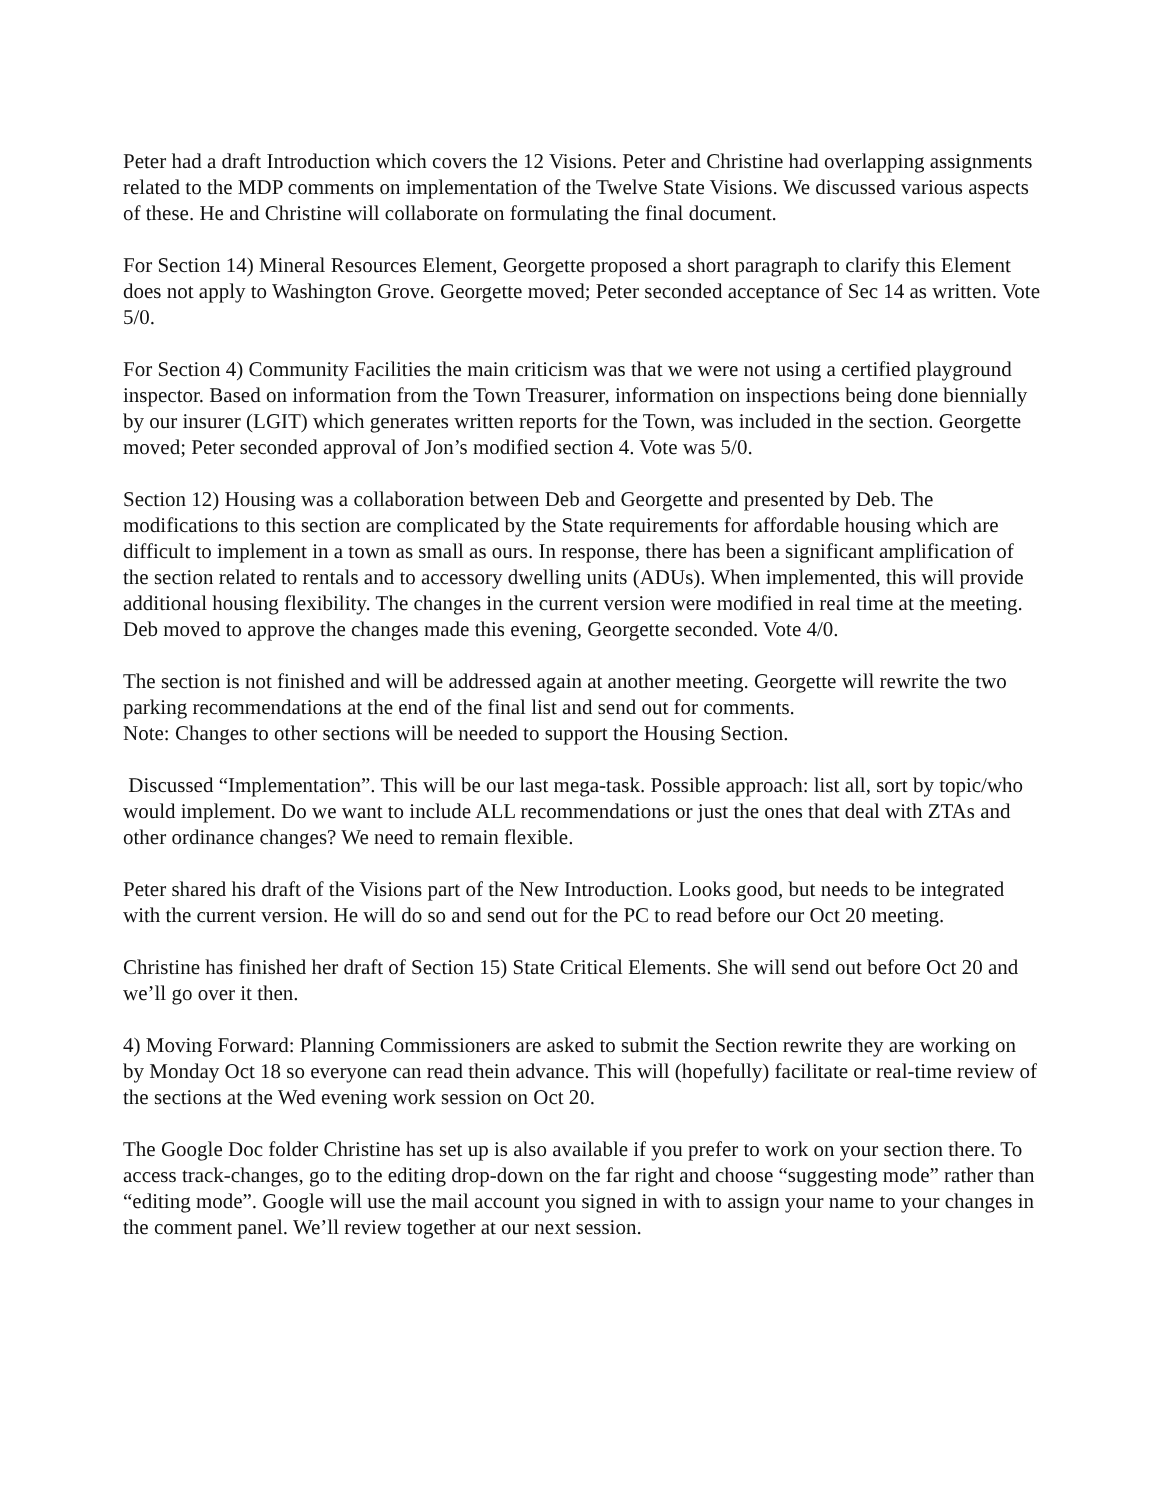Peter had a draft Introduction which covers the 12 Visions. Peter and Christine had overlapping assignments related to the MDP comments on implementation of the Twelve State Visions. We discussed various aspects of these. He and Christine will collaborate on formulating the final document.
For Section 14) Mineral Resources Element, Georgette proposed a short paragraph to clarify this Element does not apply to Washington Grove. Georgette moved; Peter seconded acceptance of Sec 14 as written. Vote 5/0.
For Section 4) Community Facilities the main criticism was that we were not using a certified playground inspector. Based on information from the Town Treasurer, information on inspections being done biennially by our insurer (LGIT) which generates written reports for the Town, was included in the section. Georgette moved; Peter seconded approval of Jon’s modified section 4. Vote was 5/0.
Section 12) Housing was a collaboration between Deb and Georgette and presented by Deb. The modifications to this section are complicated by the State requirements for affordable housing which are difficult to implement in a town as small as ours. In response, there has been a significant amplification of the section related to rentals and to accessory dwelling units (ADUs). When implemented, this will provide additional housing flexibility. The changes in the current version were modified in real time at the meeting. Deb moved to approve the changes made this evening, Georgette seconded. Vote 4/0.
The section is not finished and will be addressed again at another meeting. Georgette will rewrite the two parking recommendations at the end of the final list and send out for comments.
Note: Changes to other sections will be needed to support the Housing Section.
Discussed “Implementation”. This will be our last mega-task. Possible approach: list all, sort by topic/who would implement. Do we want to include ALL recommendations or just the ones that deal with ZTAs and other ordinance changes? We need to remain flexible.
Peter shared his draft of the Visions part of the New Introduction. Looks good, but needs to be integrated with the current version. He will do so and send out for the PC to read before our Oct 20 meeting.
Christine has finished her draft of Section 15) State Critical Elements. She will send out before Oct 20 and we’ll go over it then.
4) Moving Forward: Planning Commissioners are asked to submit the Section rewrite they are working on by Monday Oct 18 so everyone can read thein advance. This will (hopefully) facilitate or real-time review of the sections at the Wed evening work session on Oct 20.
The Google Doc folder Christine has set up is also available if you prefer to work on your section there. To access track-changes, go to the editing drop-down on the far right and choose “suggesting mode” rather than “editing mode”. Google will use the mail account you signed in with to assign your name to your changes in the comment panel. We’ll review together at our next session.